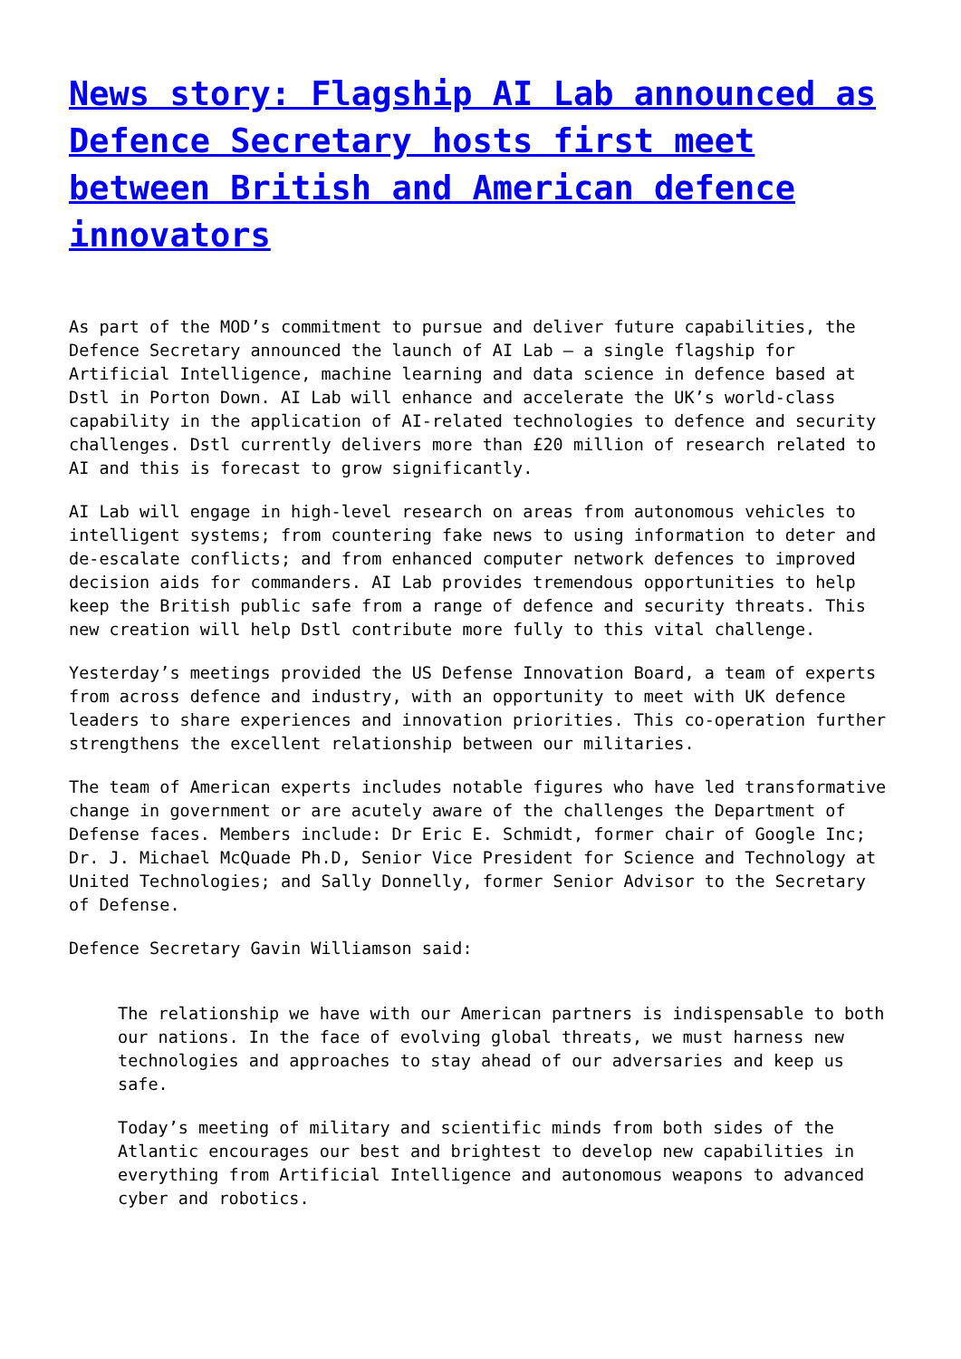News story: Flagship AI Lab announced as Defence Secretary hosts first meet between British and American defence innovators
As part of the MOD’s commitment to pursue and deliver future capabilities, the Defence Secretary announced the launch of AI Lab – a single flagship for Artificial Intelligence, machine learning and data science in defence based at Dstl in Porton Down. AI Lab will enhance and accelerate the UK’s world-class capability in the application of AI-related technologies to defence and security challenges. Dstl currently delivers more than £20 million of research related to AI and this is forecast to grow significantly.
AI Lab will engage in high-level research on areas from autonomous vehicles to intelligent systems; from countering fake news to using information to deter and de-escalate conflicts; and from enhanced computer network defences to improved decision aids for commanders. AI Lab provides tremendous opportunities to help keep the British public safe from a range of defence and security threats. This new creation will help Dstl contribute more fully to this vital challenge.
Yesterday’s meetings provided the US Defense Innovation Board, a team of experts from across defence and industry, with an opportunity to meet with UK defence leaders to share experiences and innovation priorities. This co-operation further strengthens the excellent relationship between our militaries.
The team of American experts includes notable figures who have led transformative change in government or are acutely aware of the challenges the Department of Defense faces. Members include: Dr Eric E. Schmidt, former chair of Google Inc; Dr. J. Michael McQuade Ph.D, Senior Vice President for Science and Technology at United Technologies; and Sally Donnelly, former Senior Advisor to the Secretary of Defense.
Defence Secretary Gavin Williamson said:
The relationship we have with our American partners is indispensable to both our nations. In the face of evolving global threats, we must harness new technologies and approaches to stay ahead of our adversaries and keep us safe.
Today’s meeting of military and scientific minds from both sides of the Atlantic encourages our best and brightest to develop new capabilities in everything from Artificial Intelligence and autonomous weapons to advanced cyber and robotics.